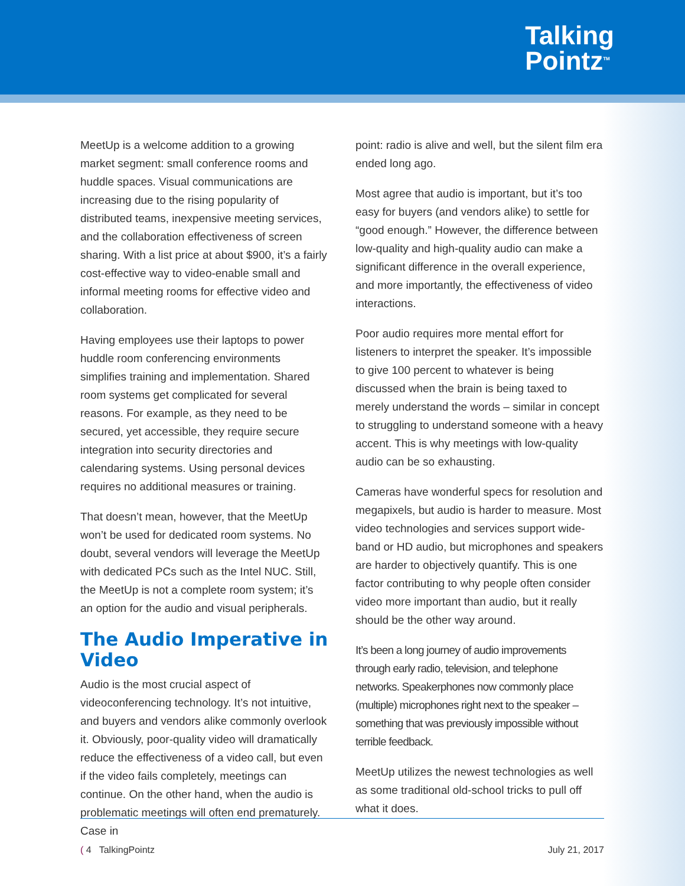Talking
Pointz<sup>TM</sup>
MeetUp is a welcome addition to a growing market segment: small conference rooms and huddle spaces. Visual communications are increasing due to the rising popularity of distributed teams, inexpensive meeting services, and the collaboration effectiveness of screen sharing. With a list price at about $900, it’s a fairly cost-effective way to video-enable small and informal meeting rooms for effective video and collaboration.
Having employees use their laptops to power huddle room conferencing environments simplifies training and implementation. Shared room systems get complicated for several reasons. For example, as they need to be secured, yet accessible, they require secure integration into security directories and calendaring systems. Using personal devices requires no additional measures or training.
That doesn’t mean, however, that the MeetUp won’t be used for dedicated room systems. No doubt, several vendors will leverage the MeetUp with dedicated PCs such as the Intel NUC. Still, the MeetUp is not a complete room system; it’s an option for the audio and visual peripherals.
The Audio Imperative in Video
Audio is the most crucial aspect of videoconferencing technology. It’s not intuitive, and buyers and vendors alike commonly overlook it. Obviously, poor-quality video will dramatically reduce the effectiveness of a video call, but even if the video fails completely, meetings can continue. On the other hand, when the audio is problematic meetings will often end prematurely. Case in
point: radio is alive and well, but the silent film era ended long ago.
Most agree that audio is important, but it’s too easy for buyers (and vendors alike) to settle for “good enough.” However, the difference between low-quality and high-quality audio can make a significant difference in the overall experience, and more importantly, the effectiveness of video interactions.
Poor audio requires more mental effort for listeners to interpret the speaker. It’s impossible to give 100 percent to whatever is being discussed when the brain is being taxed to merely understand the words – similar in concept to struggling to understand someone with a heavy accent. This is why meetings with low-quality audio can be so exhausting.
Cameras have wonderful specs for resolution and megapixels, but audio is harder to measure. Most video technologies and services support wide-band or HD audio, but microphones and speakers are harder to objectively quantify. This is one factor contributing to why people often consider video more important than audio, but it really should be the other way around.
It’s been a long journey of audio improvements through early radio, television, and telephone networks. Speakerphones now commonly place (multiple) microphones right next to the speaker – something that was previously impossible without terrible feedback.
MeetUp utilizes the newest technologies as well as some traditional old-school tricks to pull off what it does.
( 4 TalkingPointz July 21, 2017